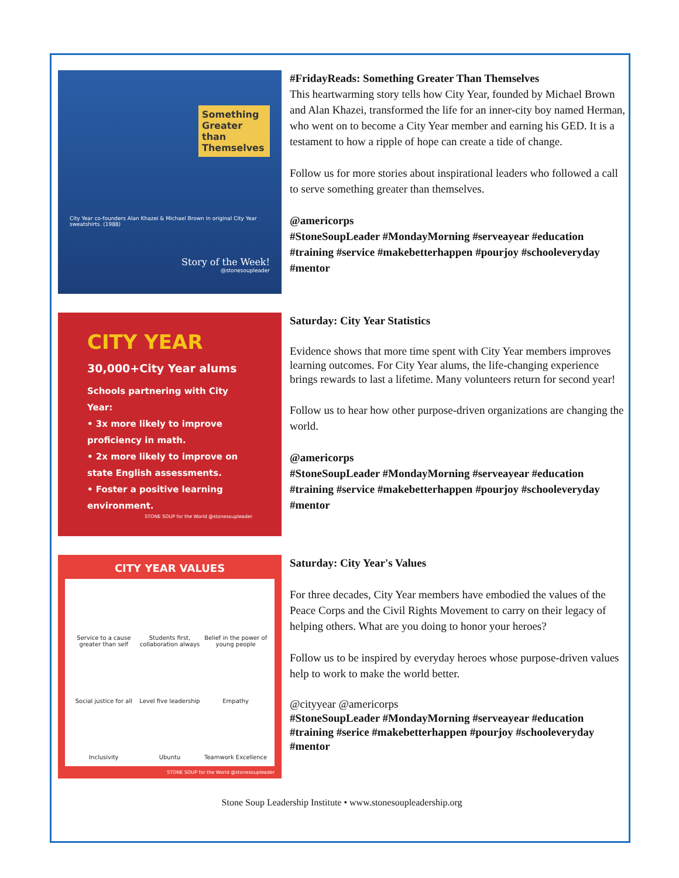Something Greater than Themselves
City Year co-founders Alan Khazei & Michael Brown in original City Year sweatshirts. (1988)
Story of the Week!
@stonesoupleader
#FridayReads: Something Greater Than Themselves
This heartwarming story tells how City Year, founded by Michael Brown and Alan Khazei, transformed the life for an inner-city boy named Herman, who went on to become a City Year member and earning his GED. It is a testament to how a ripple of hope can create a tide of change.
Follow us for more stories about inspirational leaders who followed a call to serve something greater than themselves.
@americorps
#StoneSoupLeader #MondayMorning #serveayear #education #training #service #makebetterhappen #pourjoy #schooleveryday #mentor
CITY YEAR
30,000+City Year alums
Schools partnering with City Year:
• 3x more likely to improve proficiency in math.
• 2x more likely to improve on state English assessments.
• Foster a positive learning environment.
STONE SOUP for the World @stonesoupleader
Saturday: City Year Statistics
Evidence shows that more time spent with City Year members improves learning outcomes. For City Year alums, the life-changing experience brings rewards to last a lifetime. Many volunteers return for second year!
Follow us to hear how other purpose-driven organizations are changing the world.
@americorps
#StoneSoupLeader #MondayMorning #serveayear #education #training #service #makebetterhappen #pourjoy #schooleveryday #mentor
CITY YEAR VALUES
Service to a cause greater than self
Students first, collaboration always
Belief in the power of young people
Social justice for all
Level five leadership
Empathy
Inclusivity
Ubuntu
Teamwork Excellence
STONE SOUP for the World @stonesoupleader
Saturday: City Year's Values
For three decades, City Year members have embodied the values of the Peace Corps and the Civil Rights Movement to carry on their legacy of helping others. What are you doing to honor your heroes?
Follow us to be inspired by everyday heroes whose purpose-driven values help to work to make the world better.
@cityyear @americorps
#StoneSoupLeader #MondayMorning #serveayear #education #training #serice #makebetterhappen #pourjoy #schooleveryday #mentor
Stone Soup Leadership Institute • www.stonesoupleadership.org